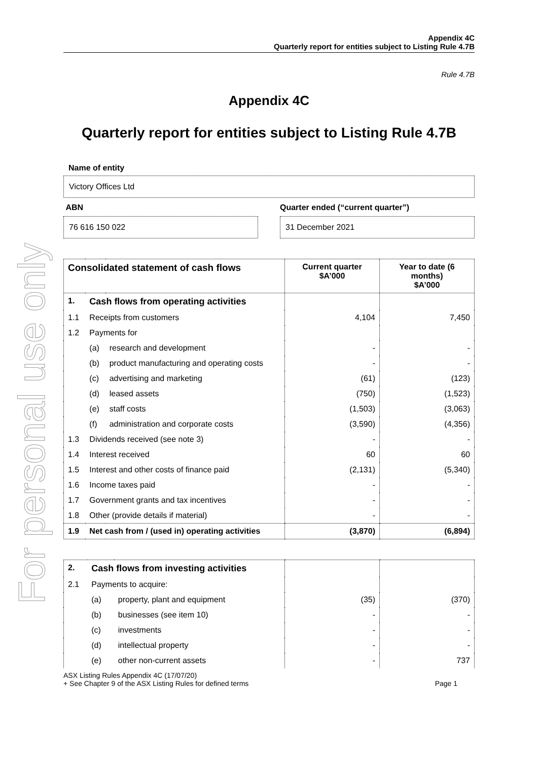For personal use only
Appendix 4C
Quarterly report for entities subject to Listing Rule 4.7B
Rule 4.7B
Appendix 4C
Quarterly report for entities subject to Listing Rule 4.7B
Name of entity
Victory Offices Ltd
ABN
76 616 150 022
Quarter ended (“current quarter”)
31 December 2021
| Consolidated statement of cash flows | | | Current quarter $A’000 | Year to date (6 months) $A’000 |
| --- | --- | --- | --- | --- |
| 1. | Cash flows from operating activities | | | |
| 1.1 | Receipts from customers | | 4,104 | 7,450 |
| 1.2 | Payments for | | | |
| | (a) | research and development | - | - |
| | (b) | product manufacturing and operating costs | - | - |
| | (c) | advertising and marketing | (61) | (123) |
| | (d) | leased assets | (750) | (1,523) |
| | (e) | staff costs | (1,503) | (3,063) |
| | (f) | administration and corporate costs | (3,590) | (4,356) |
| 1.3 | Dividends received (see note 3) | | - | - |
| 1.4 | Interest received | | 60 | 60 |
| 1.5 | Interest and other costs of finance paid | | (2,131) | (5,340) |
| 1.6 | Income taxes paid | | - | - |
| 1.7 | Government grants and tax incentives | | - | - |
| 1.8 | Other (provide details if material) | | - | - |
| 1.9 | Net cash from / (used in) operating activities | | (3,870) | (6,894) |
| 2. | Cash flows from investing activities | | | |
| 2.1 | Payments to acquire: | | | |
| | (a) | property, plant and equipment | (35) | (370) |
| | (b) | businesses (see item 10) | - | - |
| | (c) | investments | - | - |
| | (d) | intellectual property | - | - |
| | (e) | other non-current assets | - | 737 |
ASX Listing Rules Appendix 4C (17/07/20)
+ See Chapter 9 of the ASX Listing Rules for defined terms
Page 1